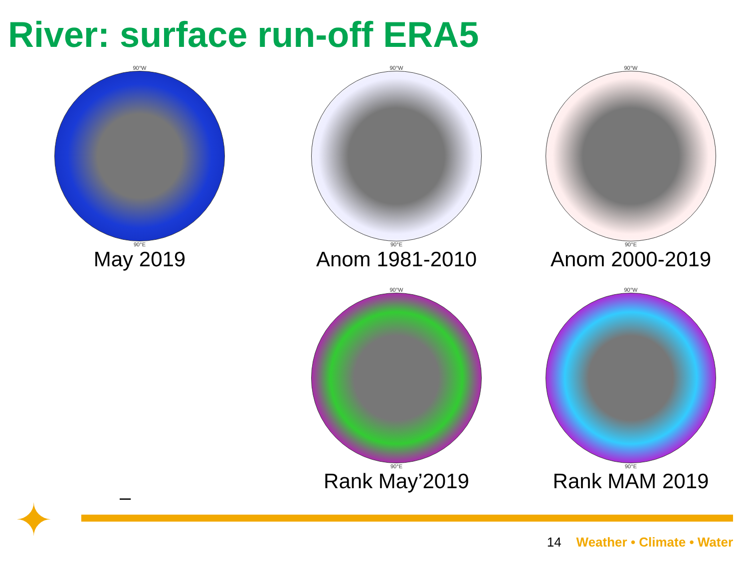River: surface run-off ERA5
90°W
90°E
May 2019
90°W
90°E
Anom 1981-2010
90°W
90°E
Anom 2000-2019
90°W
90°E
Rank May’2019
90°W
90°E
Rank MAM 2019
–
✦ 14 Weather • Climate • Water